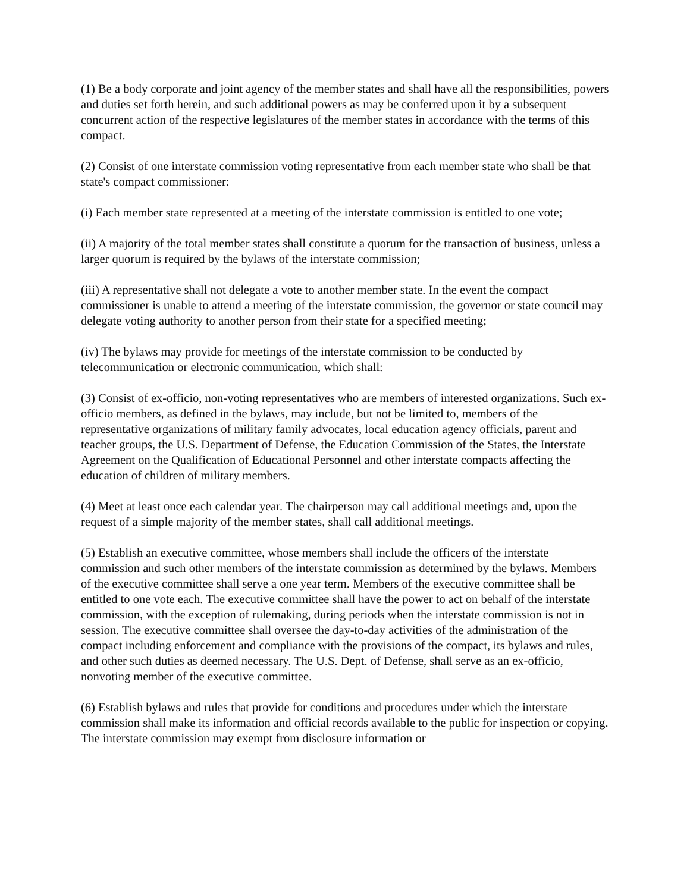(1) Be a body corporate and joint agency of the member states and shall have all the responsibilities, powers and duties set forth herein, and such additional powers as may be conferred upon it by a subsequent concurrent action of the respective legislatures of the member states in accordance with the terms of this compact.
(2) Consist of one interstate commission voting representative from each member state who shall be that state's compact commissioner:
(i) Each member state represented at a meeting of the interstate commission is entitled to one vote;
(ii) A majority of the total member states shall constitute a quorum for the transaction of business, unless a larger quorum is required by the bylaws of the interstate commission;
(iii) A representative shall not delegate a vote to another member state. In the event the compact commissioner is unable to attend a meeting of the interstate commission, the governor or state council may delegate voting authority to another person from their state for a specified meeting;
(iv) The bylaws may provide for meetings of the interstate commission to be conducted by telecommunication or electronic communication, which shall:
(3) Consist of ex-officio, non-voting representatives who are members of interested organizations. Such ex-officio members, as defined in the bylaws, may include, but not be limited to, members of the representative organizations of military family advocates, local education agency officials, parent and teacher groups, the U.S. Department of Defense, the Education Commission of the States, the Interstate Agreement on the Qualification of Educational Personnel and other interstate compacts affecting the education of children of military members.
(4) Meet at least once each calendar year. The chairperson may call additional meetings and, upon the request of a simple majority of the member states, shall call additional meetings.
(5) Establish an executive committee, whose members shall include the officers of the interstate commission and such other members of the interstate commission as determined by the bylaws. Members of the executive committee shall serve a one year term. Members of the executive committee shall be entitled to one vote each. The executive committee shall have the power to act on behalf of the interstate commission, with the exception of rulemaking, during periods when the interstate commission is not in session. The executive committee shall oversee the day-to-day activities of the administration of the compact including enforcement and compliance with the provisions of the compact, its bylaws and rules, and other such duties as deemed necessary. The U.S. Dept. of Defense, shall serve as an ex-officio, nonvoting member of the executive committee.
(6) Establish bylaws and rules that provide for conditions and procedures under which the interstate commission shall make its information and official records available to the public for inspection or copying. The interstate commission may exempt from disclosure information or